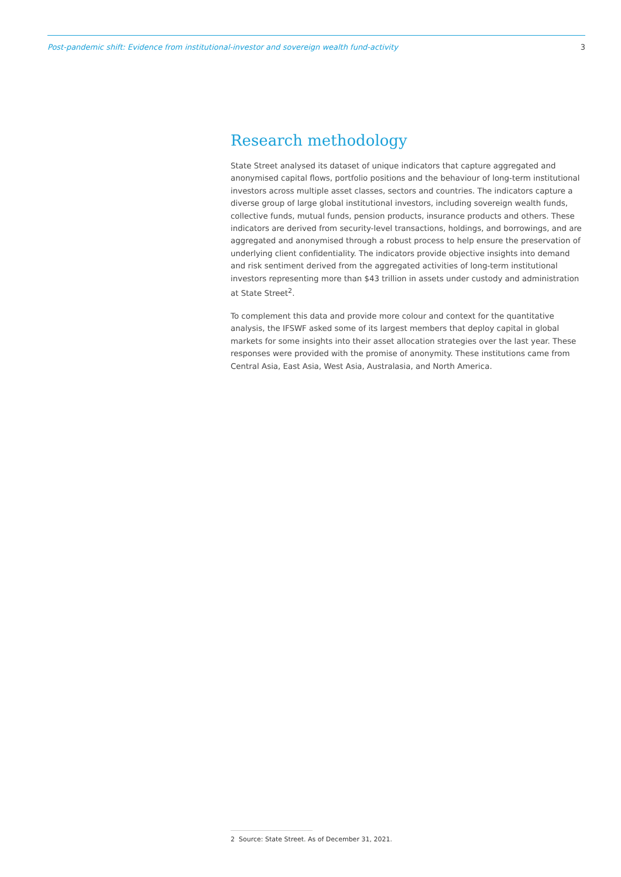Post-pandemic shift: Evidence from institutional-investor and sovereign wealth fund-activity 3
Research methodology
State Street analysed its dataset of unique indicators that capture aggregated and anonymised capital flows, portfolio positions and the behaviour of long-term institutional investors across multiple asset classes, sectors and countries. The indicators capture a diverse group of large global institutional investors, including sovereign wealth funds, collective funds, mutual funds, pension products, insurance products and others. These indicators are derived from security-level transactions, holdings, and borrowings, and are aggregated and anonymised through a robust process to help ensure the preservation of underlying client confidentiality. The indicators provide objective insights into demand and risk sentiment derived from the aggregated activities of long-term institutional investors representing more than $43 trillion in assets under custody and administration at State Street<sup>2</sup>.
To complement this data and provide more colour and context for the quantitative analysis, the IFSWF asked some of its largest members that deploy capital in global markets for some insights into their asset allocation strategies over the last year. These responses were provided with the promise of anonymity. These institutions came from Central Asia, East Asia, West Asia, Australasia, and North America.
2 Source: State Street. As of December 31, 2021.